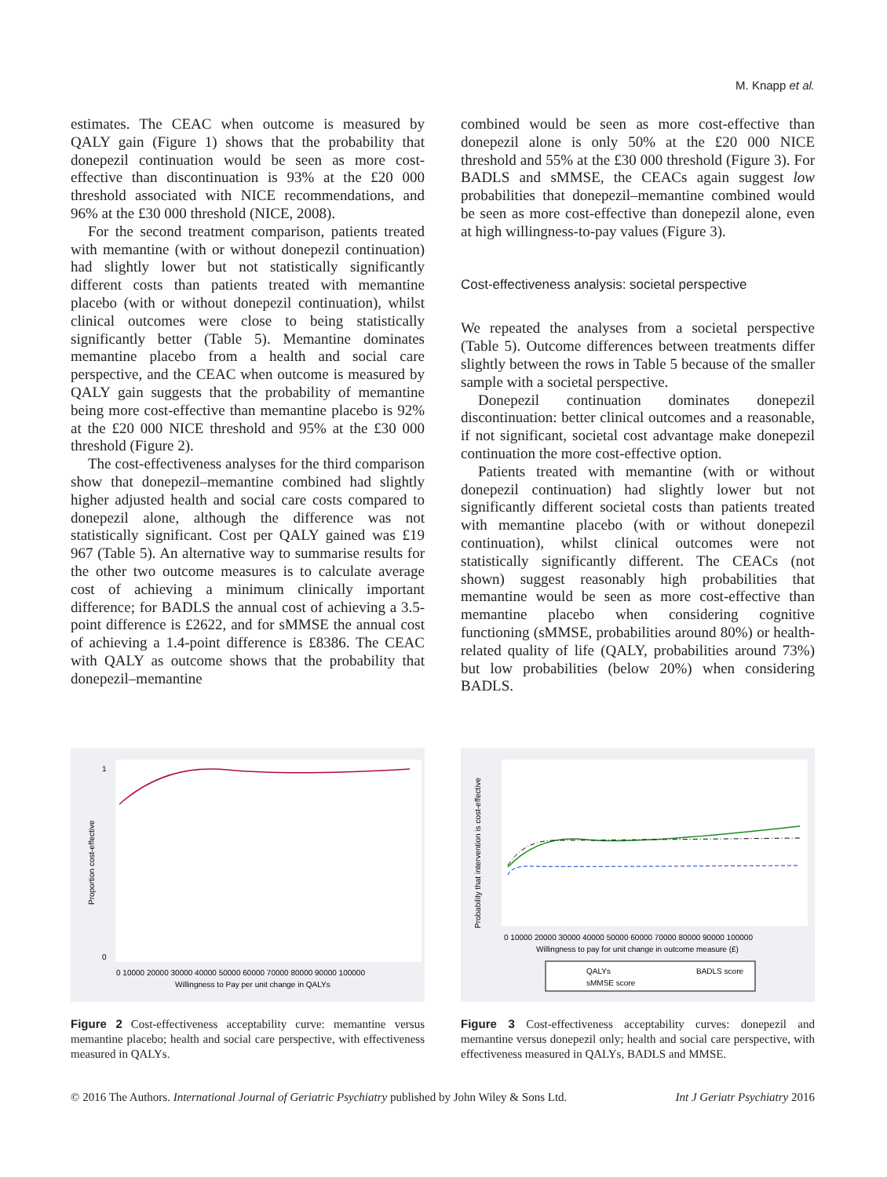M. Knapp et al.
estimates. The CEAC when outcome is measured by QALY gain (Figure 1) shows that the probability that donepezil continuation would be seen as more cost-effective than discontinuation is 93% at the £20 000 threshold associated with NICE recommendations, and 96% at the £30 000 threshold (NICE, 2008).
For the second treatment comparison, patients treated with memantine (with or without donepezil continuation) had slightly lower but not statistically significantly different costs than patients treated with memantine placebo (with or without donepezil continuation), whilst clinical outcomes were close to being statistically significantly better (Table 5). Memantine dominates memantine placebo from a health and social care perspective, and the CEAC when outcome is measured by QALY gain suggests that the probability of memantine being more cost-effective than memantine placebo is 92% at the £20 000 NICE threshold and 95% at the £30 000 threshold (Figure 2).
The cost-effectiveness analyses for the third comparison show that donepezil–memantine combined had slightly higher adjusted health and social care costs compared to donepezil alone, although the difference was not statistically significant. Cost per QALY gained was £19 967 (Table 5). An alternative way to summarise results for the other two outcome measures is to calculate average cost of achieving a minimum clinically important difference; for BADLS the annual cost of achieving a 3.5-point difference is £2622, and for sMMSE the annual cost of achieving a 1.4-point difference is £8386. The CEAC with QALY as outcome shows that the probability that donepezil–memantine
combined would be seen as more cost-effective than donepezil alone is only 50% at the £20 000 NICE threshold and 55% at the £30 000 threshold (Figure 3). For BADLS and sMMSE, the CEACs again suggest low probabilities that donepezil–memantine combined would be seen as more cost-effective than donepezil alone, even at high willingness-to-pay values (Figure 3).
Cost-effectiveness analysis: societal perspective
We repeated the analyses from a societal perspective (Table 5). Outcome differences between treatments differ slightly between the rows in Table 5 because of the smaller sample with a societal perspective.
Donepezil continuation dominates donepezil discontinuation: better clinical outcomes and a reasonable, if not significant, societal cost advantage make donepezil continuation the more cost-effective option.
Patients treated with memantine (with or without donepezil continuation) had slightly lower but not significantly different societal costs than patients treated with memantine placebo (with or without donepezil continuation), whilst clinical outcomes were not statistically significantly different. The CEACs (not shown) suggest reasonably high probabilities that memantine would be seen as more cost-effective than memantine placebo when considering cognitive functioning (sMMSE, probabilities around 80%) or health-related quality of life (QALY, probabilities around 73%) but low probabilities (below 20%) when considering BADLS.
Proportion cost-effective
0
1
0 10000 20000 30000 40000 50000 60000 70000 80000 90000 100000
Willingness to Pay per unit change in QALYs
Figure 2 Cost-effectiveness acceptability curve: memantine versus memantine placebo; health and social care perspective, with effectiveness measured in QALYs.
Probability that intervention is cost-effective
0 10000 20000 30000 40000 50000 60000 70000 80000 90000 100000
Willingness to pay for unit change in outcome measure (£)
QALYs
BADLS score
sMMSE score
Figure 3 Cost-effectiveness acceptability curves: donepezil and memantine versus donepezil only; health and social care perspective, with effectiveness measured in QALYs, BADLS and MMSE.
© 2016 The Authors. International Journal of Geriatric Psychiatry published by John Wiley & Sons Ltd. Int J Geriatr Psychiatry 2016